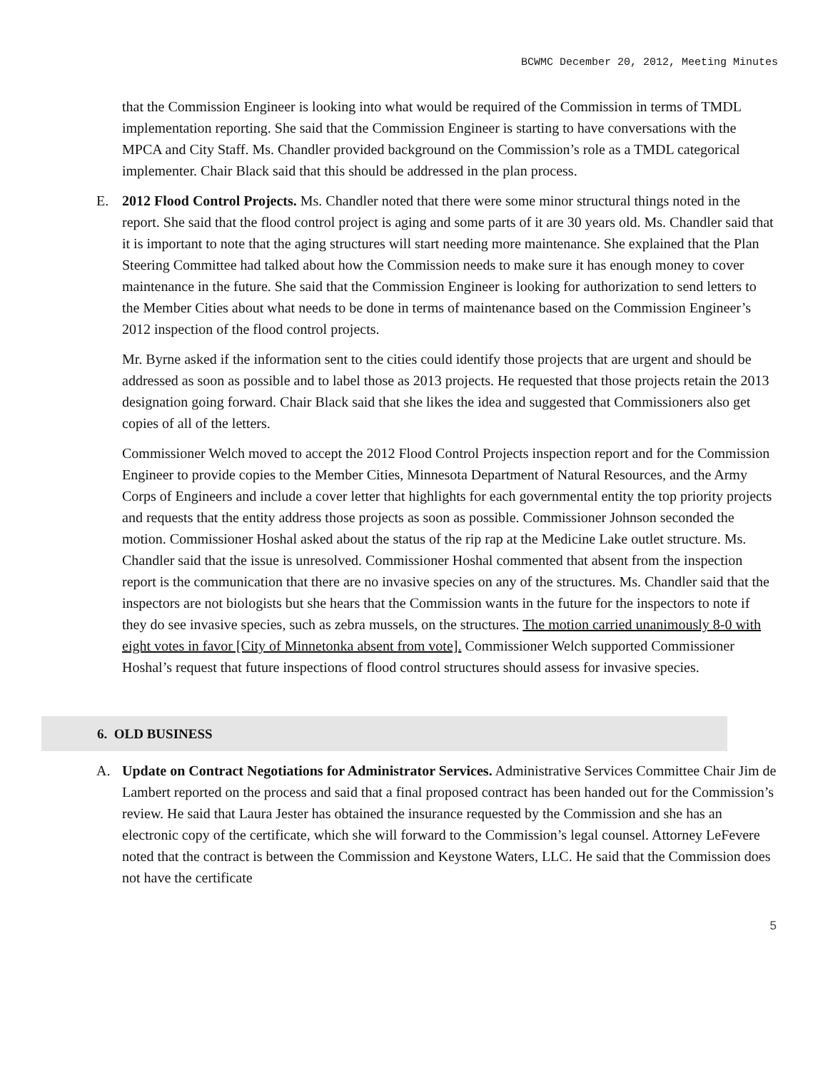BCWMC December 20, 2012, Meeting Minutes
that the Commission Engineer is looking into what would be required of the Commission in terms of TMDL implementation reporting. She said that the Commission Engineer is starting to have conversations with the MPCA and City Staff. Ms. Chandler provided background on the Commission’s role as a TMDL categorical implementer. Chair Black said that this should be addressed in the plan process.
E. 2012 Flood Control Projects. Ms. Chandler noted that there were some minor structural things noted in the report. She said that the flood control project is aging and some parts of it are 30 years old. Ms. Chandler said that it is important to note that the aging structures will start needing more maintenance. She explained that the Plan Steering Committee had talked about how the Commission needs to make sure it has enough money to cover maintenance in the future. She said that the Commission Engineer is looking for authorization to send letters to the Member Cities about what needs to be done in terms of maintenance based on the Commission Engineer’s 2012 inspection of the flood control projects.
Mr. Byrne asked if the information sent to the cities could identify those projects that are urgent and should be addressed as soon as possible and to label those as 2013 projects. He requested that those projects retain the 2013 designation going forward. Chair Black said that she likes the idea and suggested that Commissioners also get copies of all of the letters.
Commissioner Welch moved to accept the 2012 Flood Control Projects inspection report and for the Commission Engineer to provide copies to the Member Cities, Minnesota Department of Natural Resources, and the Army Corps of Engineers and include a cover letter that highlights for each governmental entity the top priority projects and requests that the entity address those projects as soon as possible. Commissioner Johnson seconded the motion. Commissioner Hoshal asked about the status of the rip rap at the Medicine Lake outlet structure. Ms. Chandler said that the issue is unresolved. Commissioner Hoshal commented that absent from the inspection report is the communication that there are no invasive species on any of the structures. Ms. Chandler said that the inspectors are not biologists but she hears that the Commission wants in the future for the inspectors to note if they do see invasive species, such as zebra mussels, on the structures. The motion carried unanimously 8-0 with eight votes in favor [City of Minnetonka absent from vote]. Commissioner Welch supported Commissioner Hoshal’s request that future inspections of flood control structures should assess for invasive species.
6. OLD BUSINESS
A. Update on Contract Negotiations for Administrator Services. Administrative Services Committee Chair Jim de Lambert reported on the process and said that a final proposed contract has been handed out for the Commission’s review. He said that Laura Jester has obtained the insurance requested by the Commission and she has an electronic copy of the certificate, which she will forward to the Commission’s legal counsel. Attorney LeFevere noted that the contract is between the Commission and Keystone Waters, LLC. He said that the Commission does not have the certificate
5